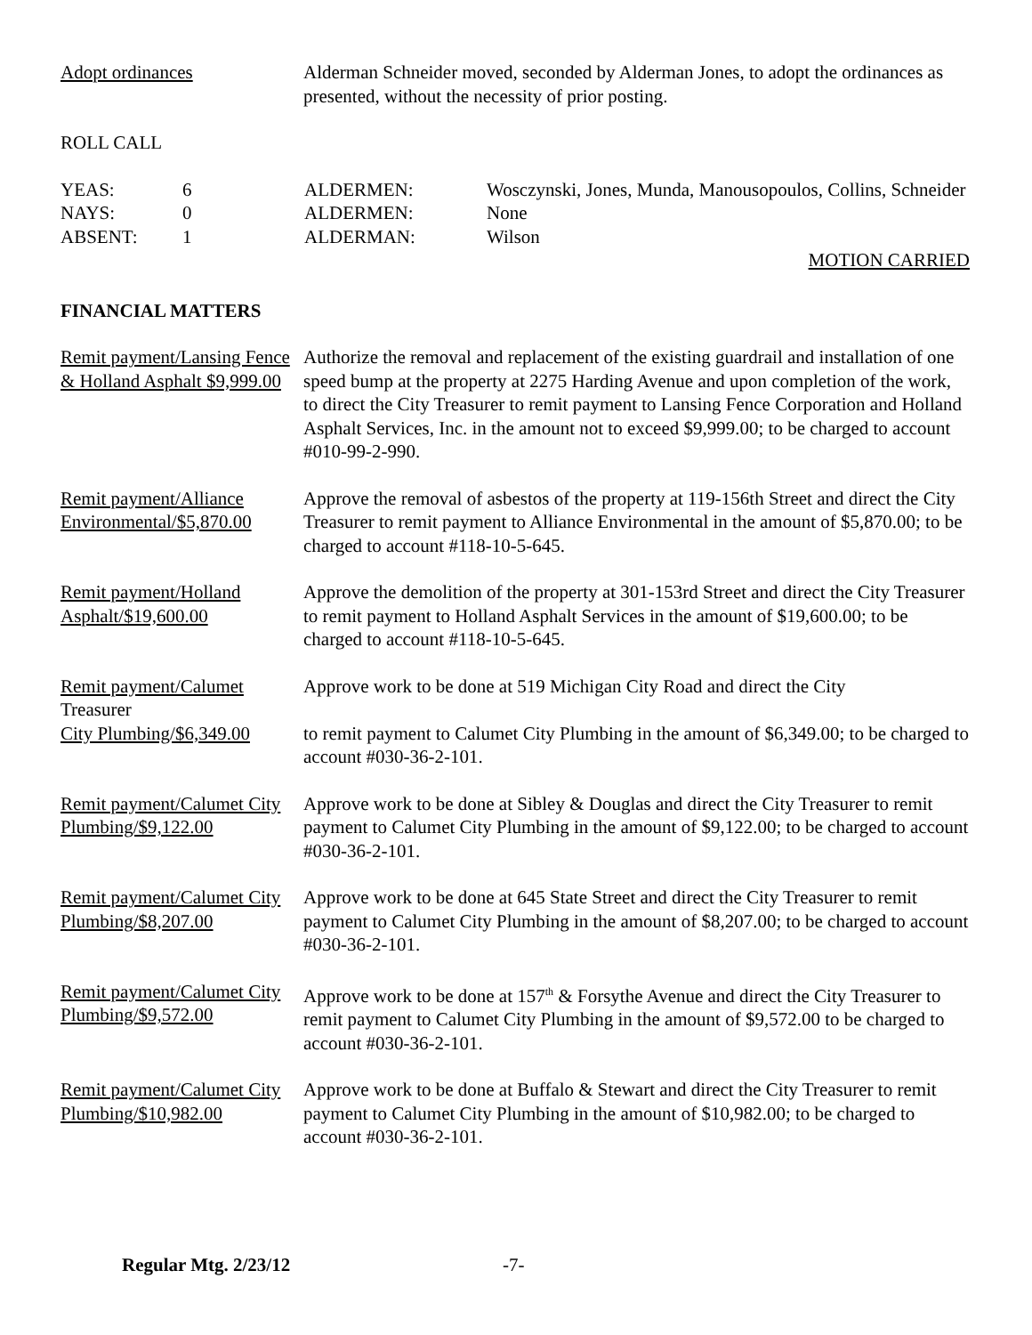Adopt ordinances Alderman Schneider moved, seconded by Alderman Jones, to adopt the ordinances as presented, without the necessity of prior posting.
ROLL CALL
YEAS: 6 ALDERMEN: Wosczynski, Jones, Munda, Manousopoulos, Collins, Schneider
NAYS: 0 ALDERMEN: None
ABSENT: 1 ALDERMAN: Wilson
MOTION CARRIED
FINANCIAL MATTERS
Remit payment/Lansing Fence & Holland Asphalt $9,999.00
Authorize the removal and replacement of the existing guardrail and installation of one speed bump at the property at 2275 Harding Avenue and upon completion of the work, to direct the City Treasurer to remit payment to Lansing Fence Corporation and Holland Asphalt Services, Inc. in the amount not to exceed $9,999.00; to be charged to account #010-99-2-990.
Remit payment/Alliance Environmental/$5,870.00
Approve the removal of asbestos of the property at 119-156th Street and direct the City Treasurer to remit payment to Alliance Environmental in the amount of $5,870.00; to be charged to account #118-10-5-645.
Remit payment/Holland Asphalt/$19,600.00
Approve the demolition of the property at 301-153rd Street and direct the City Treasurer to remit payment to Holland Asphalt Services in the amount of $19,600.00; to be charged to account #118-10-5-645.
Remit payment/Calumet
Treasurer
City Plumbing/$6,349.00
Approve work to be done at 519 Michigan City Road and direct the City
to remit payment to Calumet City Plumbing in the amount of $6,349.00; to be charged to account #030-36-2-101.
Remit payment/Calumet City Plumbing/$9,122.00
Approve work to be done at Sibley & Douglas and direct the City Treasurer to remit payment to Calumet City Plumbing in the amount of $9,122.00; to be charged to account #030-36-2-101.
Remit payment/Calumet City Plumbing/$8,207.00
Approve work to be done at 645 State Street and direct the City Treasurer to remit payment to Calumet City Plumbing in the amount of $8,207.00; to be charged to account #030-36-2-101.
Remit payment/Calumet City Plumbing/$9,572.00
Approve work to be done at 157<sup>th</sup> & Forsythe Avenue and direct the City Treasurer to remit payment to Calumet City Plumbing in the amount of $9,572.00 to be charged to account #030-36-2-101.
Remit payment/Calumet City Plumbing/$10,982.00
Approve work to be done at Buffalo & Stewart and direct the City Treasurer to remit payment to Calumet City Plumbing in the amount of $10,982.00; to be charged to account #030-36-2-101.
Regular Mtg. 2/23/12 -7-